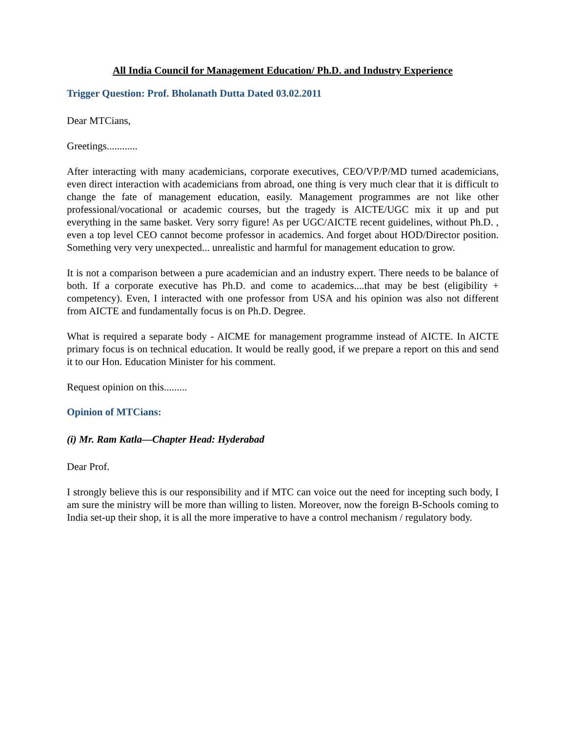All India Council for Management Education/ Ph.D. and Industry Experience
Trigger Question: Prof. Bholanath Dutta Dated 03.02.2011
Dear MTCians,
Greetings............
After interacting with many academicians, corporate executives, CEO/VP/P/MD turned academicians, even direct interaction with academicians from abroad, one thing is very much clear that it is difficult to change the fate of management education, easily. Management programmes are not like other professional/vocational or academic courses, but the tragedy is AICTE/UGC mix it up and put everything in the same basket. Very sorry figure! As per UGC/AICTE recent guidelines, without Ph.D. , even a top level CEO cannot become professor in academics. And forget about HOD/Director position. Something very very unexpected... unrealistic and harmful for management education to grow.
It is not a comparison between a pure academician and an industry expert. There needs to be balance of both. If a corporate executive has Ph.D. and come to academics....that may be best (eligibility + competency). Even, I interacted with one professor from USA and his opinion was also not different from AICTE and fundamentally focus is on Ph.D. Degree.
What is required a separate body - AICME for management programme instead of AICTE. In AICTE primary focus is on technical education. It would be really good, if we prepare a report on this and send it to our Hon. Education Minister for his comment.
Request opinion on this.........
Opinion of MTCians:
(i) Mr. Ram Katla—Chapter Head: Hyderabad
Dear Prof.
I strongly believe this is our responsibility and if MTC can voice out the need for incepting such body, I am sure the ministry will be more than willing to listen. Moreover, now the foreign B-Schools coming to India set-up their shop, it is all the more imperative to have a control mechanism / regulatory body.